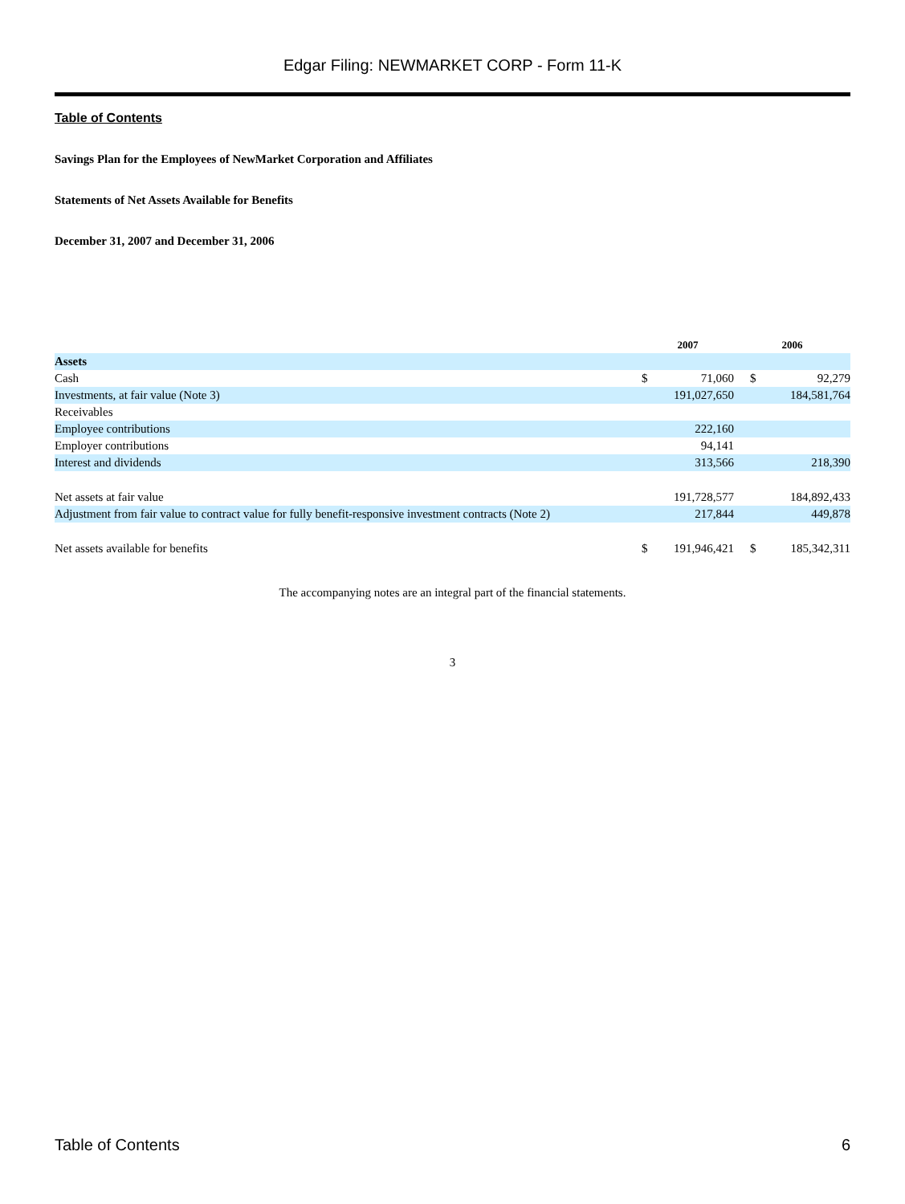Edgar Filing: NEWMARKET CORP - Form 11-K
Table of Contents
Savings Plan for the Employees of NewMarket Corporation and Affiliates
Statements of Net Assets Available for Benefits
December 31, 2007 and December 31, 2006
| | 2007 | | 2006 | |
| --- | --- | --- | --- | --- |
| Assets | | | | |
| Cash | $ | 71,060 | $ | 92,279 |
| Investments, at fair value (Note 3) | | 191,027,650 | | 184,581,764 |
| Receivables | | | | |
| Employee contributions | | 222,160 | | |
| Employer contributions | | 94,141 | | |
| Interest and dividends | | 313,566 | | 218,390 |
| Net assets at fair value | | 191,728,577 | | 184,892,433 |
| Adjustment from fair value to contract value for fully benefit-responsive investment contracts (Note 2) | | 217,844 | | 449,878 |
| Net assets available for benefits | $ | 191,946,421 | $ | 185,342,311 |
The accompanying notes are an integral part of the financial statements.
3
Table of Contents 6